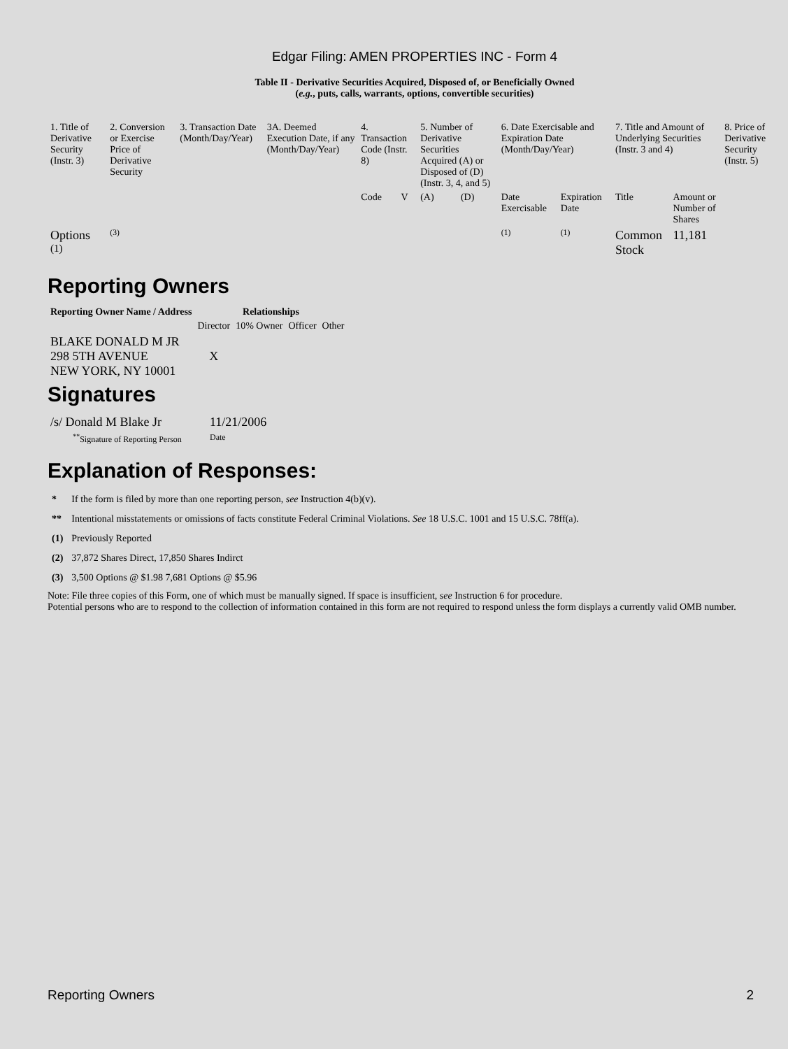Edgar Filing: AMEN PROPERTIES INC - Form 4
Table II - Derivative Securities Acquired, Disposed of, or Beneficially Owned
(e.g., puts, calls, warrants, options, convertible securities)
| 1. Title of Derivative Security (Instr. 3) | 2. Conversion or Exercise Price of Derivative Security | 3. Transaction Date (Month/Day/Year) | 3A. Deemed Execution Date, if any (Month/Day/Year) | 4. Transaction Code (Instr. 8) | | 5. Number of Derivative Securities Acquired (A) or Disposed of (D) (Instr. 3, 4, and 5) | | 6. Date Exercisable and Expiration Date (Month/Day/Year) | | 7. Title and Amount of Underlying Securities (Instr. 3 and 4) | | 8. Price of Derivative Security (Instr. 5) |
| --- | --- | --- | --- | --- | --- | --- | --- | --- | --- | --- | --- | --- |
| | | | | Code | V | (A) | (D) | Date Exercisable | Expiration Date | Title | Amount or Number of Shares | |
| Options <sup>(1)</sup> | <sup>(3)</sup> | | | | | | | <sup>(1)</sup> | <sup>(1)</sup> | Common Stock | 11,181 | |
Reporting Owners
| Reporting Owner Name / Address | Relationships | | | |
| --- | --- | --- | --- | --- |
| | Director | 10% Owner | Officer | Other |
| BLAKE DONALD M JR 298 5TH AVENUE NEW YORK, NY 10001 | X | | | |
Signatures
| /s/ Donald M Blake Jr | 11/21/2006 |
| <sup>**</sup> Signature of Reporting Person | Date |
Explanation of Responses:
| * | If the form is filed by more than one reporting person, see Instruction 4(b)(v). |
| ** | Intentional misstatements or omissions of facts constitute Federal Criminal Violations. See 18 U.S.C. 1001 and 15 U.S.C. 78ff(a). |
| (1) | Previously Reported |
| (2) | 37,872 Shares Direct, 17,850 Shares Indirct |
| (3) | 3,500 Options @ $1.98 7,681 Options @ $5.96 |
Note: File three copies of this Form, one of which must be manually signed. If space is insufficient, see Instruction 6 for procedure.
Potential persons who are to respond to the collection of information contained in this form are not required to respond unless the form displays a currently valid OMB number.
Reporting Owners 2